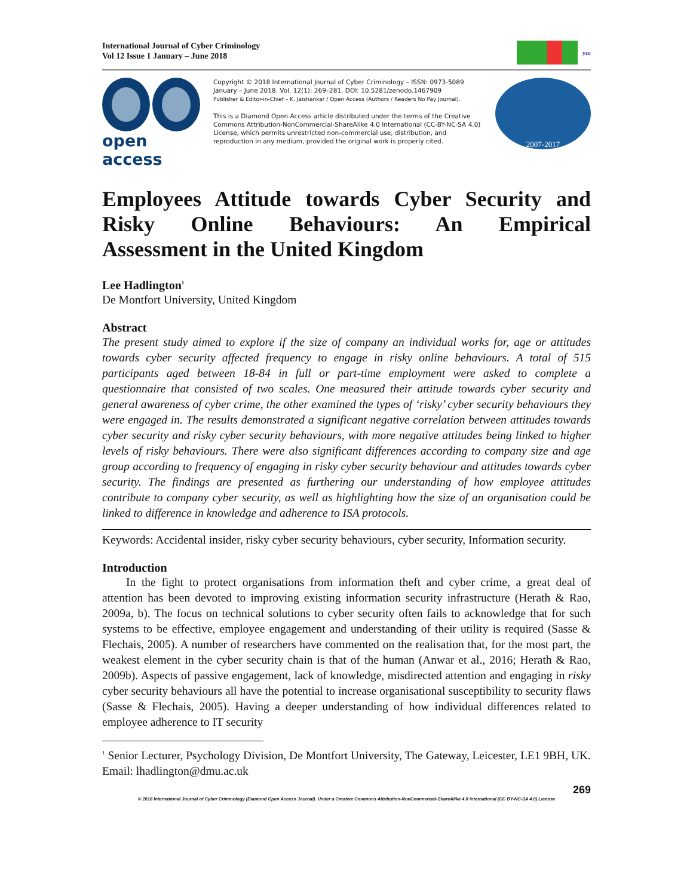International Journal of Cyber Criminology
Vol 12 Issue 1 January – June 2018
ycc
open access
Copyright © 2018 International Journal of Cyber Criminology – ISSN: 0973-5089 January – June 2018. Vol. 12(1): 269–281. DOI: 10.5281/zenodo.1467909
Publisher & Editor-in-Chief – K. Jaishankar / Open Access (Authors / Readers No Pay Journal).
This is a Diamond Open Access article distributed under the terms of the Creative Commons Attribution-NonCommercial-ShareAlike 4.0 International (CC-BY-NC-SA 4.0) License, which permits unrestricted non-commercial use, distribution, and reproduction in any medium, provided the original work is properly cited.
2007-2017
Employees Attitude towards Cyber Security and Risky Online Behaviours: An Empirical
Assessment in the United Kingdom
Lee Hadlington<sup>1</sup>
De Montfort University, United Kingdom
Abstract
The present study aimed to explore if the size of company an individual works for, age or attitudes towards cyber security affected frequency to engage in risky online behaviours. A total of 515 participants aged between 18-84 in full or part-time employment were asked to complete a questionnaire that consisted of two scales. One measured their attitude towards cyber security and general awareness of cyber crime, the other examined the types of ‘risky’ cyber security behaviours they were engaged in. The results demonstrated a significant negative correlation between attitudes towards cyber security and risky cyber security behaviours, with more negative attitudes being linked to higher levels of risky behaviours. There were also significant differences according to company size and age group according to frequency of engaging in risky cyber security behaviour and attitudes towards cyber security. The findings are presented as furthering our understanding of how employee attitudes contribute to company cyber security, as well as highlighting how the size of an organisation could be linked to difference in knowledge and adherence to ISA protocols.
Keywords: Accidental insider, risky cyber security behaviours, cyber security, Information security.
Introduction
In the fight to protect organisations from information theft and cyber crime, a great deal of attention has been devoted to improving existing information security infrastructure (Herath & Rao, 2009a, b). The focus on technical solutions to cyber security often fails to acknowledge that for such systems to be effective, employee engagement and understanding of their utility is required (Sasse & Flechais, 2005). A number of researchers have commented on the realisation that, for the most part, the weakest element in the cyber security chain is that of the human (Anwar et al., 2016; Herath & Rao, 2009b). Aspects of passive engagement, lack of knowledge, misdirected attention and engaging in risky cyber security behaviours all have the potential to increase organisational susceptibility to security flaws (Sasse & Flechais, 2005). Having a deeper understanding of how individual differences related to employee adherence to IT security
<sup>1</sup> Senior Lecturer, Psychology Division, De Montfort University, The Gateway, Leicester, LE1 9BH, UK. Email: lhadlington@dmu.ac.uk
269
© 2018 International Journal of Cyber Criminology (Diamond Open Access Journal). Under a Creative Commons Attribution-NonCommercial-ShareAlike 4.0 International (CC BY-NC-SA 4.0) License